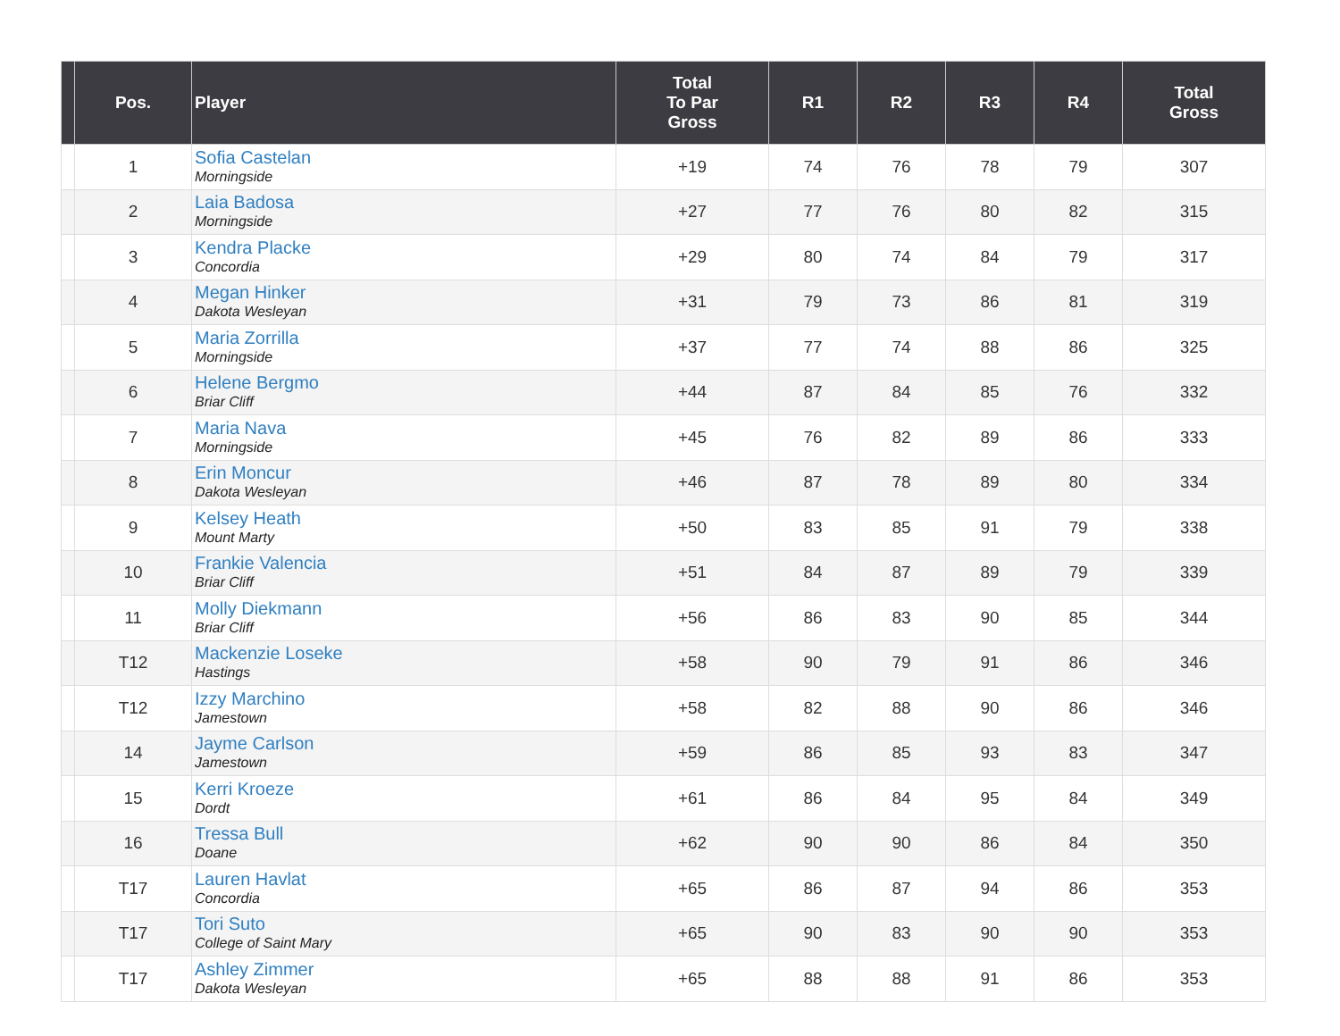| | Pos. | Player | Total To Par Gross | R1 | R2 | R3 | R4 | Total Gross |
| --- | --- | --- | --- | --- | --- | --- | --- | --- |
| | 1 | Sofia Castelan Morningside | +19 | 74 | 76 | 78 | 79 | 307 |
| | 2 | Laia Badosa Morningside | +27 | 77 | 76 | 80 | 82 | 315 |
| | 3 | Kendra Placke Concordia | +29 | 80 | 74 | 84 | 79 | 317 |
| | 4 | Megan Hinker Dakota Wesleyan | +31 | 79 | 73 | 86 | 81 | 319 |
| | 5 | Maria Zorrilla Morningside | +37 | 77 | 74 | 88 | 86 | 325 |
| | 6 | Helene Bergmo Briar Cliff | +44 | 87 | 84 | 85 | 76 | 332 |
| | 7 | Maria Nava Morningside | +45 | 76 | 82 | 89 | 86 | 333 |
| | 8 | Erin Moncur Dakota Wesleyan | +46 | 87 | 78 | 89 | 80 | 334 |
| | 9 | Kelsey Heath Mount Marty | +50 | 83 | 85 | 91 | 79 | 338 |
| | 10 | Frankie Valencia Briar Cliff | +51 | 84 | 87 | 89 | 79 | 339 |
| | 11 | Molly Diekmann Briar Cliff | +56 | 86 | 83 | 90 | 85 | 344 |
| | T12 | Mackenzie Loseke Hastings | +58 | 90 | 79 | 91 | 86 | 346 |
| | T12 | Izzy Marchino Jamestown | +58 | 82 | 88 | 90 | 86 | 346 |
| | 14 | Jayme Carlson Jamestown | +59 | 86 | 85 | 93 | 83 | 347 |
| | 15 | Kerri Kroeze Dordt | +61 | 86 | 84 | 95 | 84 | 349 |
| | 16 | Tressa Bull Doane | +62 | 90 | 90 | 86 | 84 | 350 |
| | T17 | Lauren Havlat Concordia | +65 | 86 | 87 | 94 | 86 | 353 |
| | T17 | Tori Suto College of Saint Mary | +65 | 90 | 83 | 90 | 90 | 353 |
| | T17 | Ashley Zimmer Dakota Wesleyan | +65 | 88 | 88 | 91 | 86 | 353 |